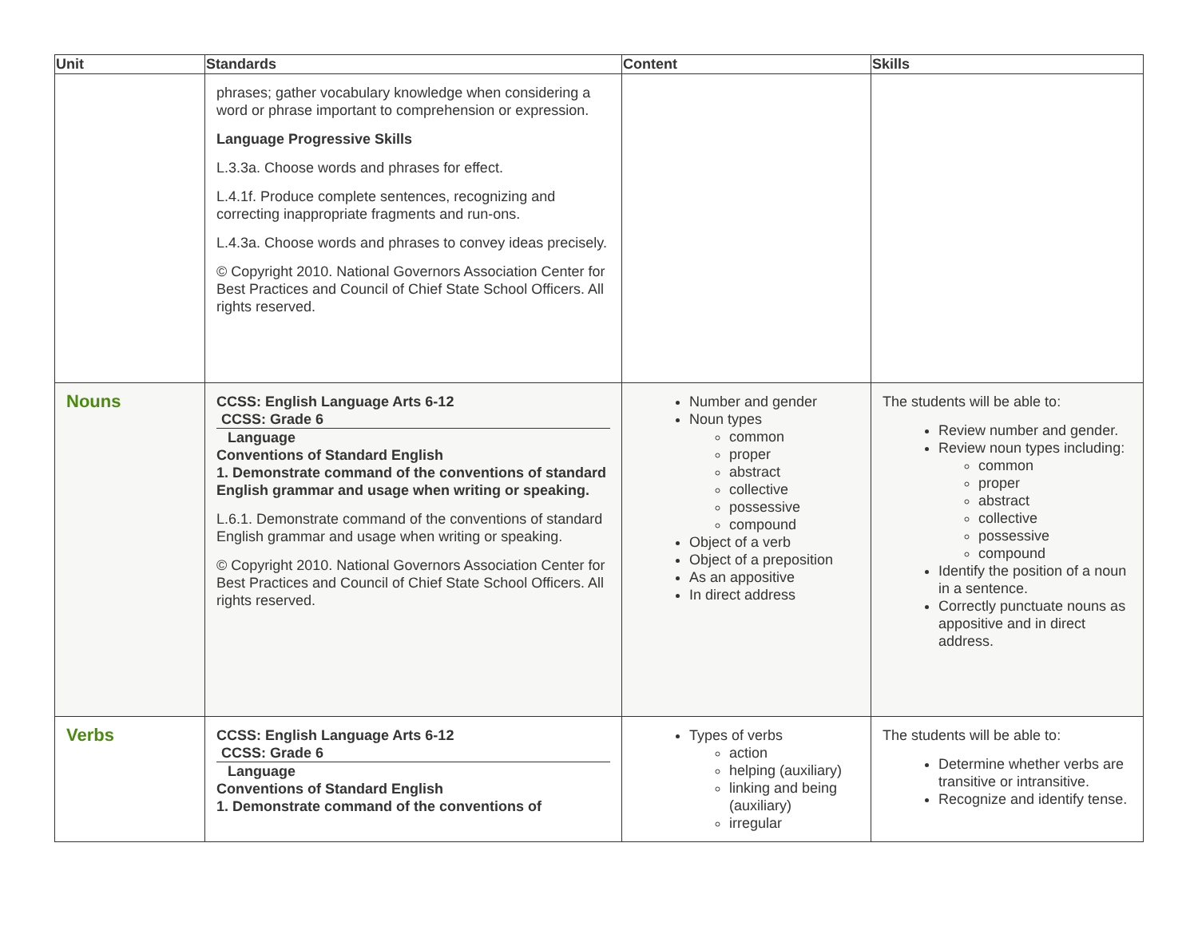| Unit | Standards | Content | Skills |
| --- | --- | --- | --- |
| | phrases; gather vocabulary knowledge when considering a word or phrase important to comprehension or expression. Language Progressive Skills L.3.3a. Choose words and phrases for effect. L.4.1f. Produce complete sentences, recognizing and correcting inappropriate fragments and run-ons. L.4.3a. Choose words and phrases to convey ideas precisely. © Copyright 2010. National Governors Association Center for Best Practices and Council of Chief State School Officers. All rights reserved. | | |
| Nouns | CCSS: English Language Arts 6-12 CCSS: Grade 6 Language Conventions of Standard English 1. Demonstrate command of the conventions of standard English grammar and usage when writing or speaking. L.6.1. Demonstrate command of the conventions of standard English grammar and usage when writing or speaking. © Copyright 2010. National Governors Association Center for Best Practices and Council of Chief State School Officers. All rights reserved. | Number and gender Noun types common proper abstract collective possessive compound Object of a verb Object of a preposition As an appositive In direct address | The students will be able to: Review number and gender. Review noun types including: common proper abstract collective possessive compound Identify the position of a noun in a sentence. Correctly punctuate nouns as appositive and in direct address. |
| Verbs | CCSS: English Language Arts 6-12 CCSS: Grade 6 Language Conventions of Standard English 1. Demonstrate command of the conventions of | Types of verbs action helping (auxiliary) linking and being (auxiliary) irregular | The students will be able to: Determine whether verbs are transitive or intransitive. Recognize and identify tense. |